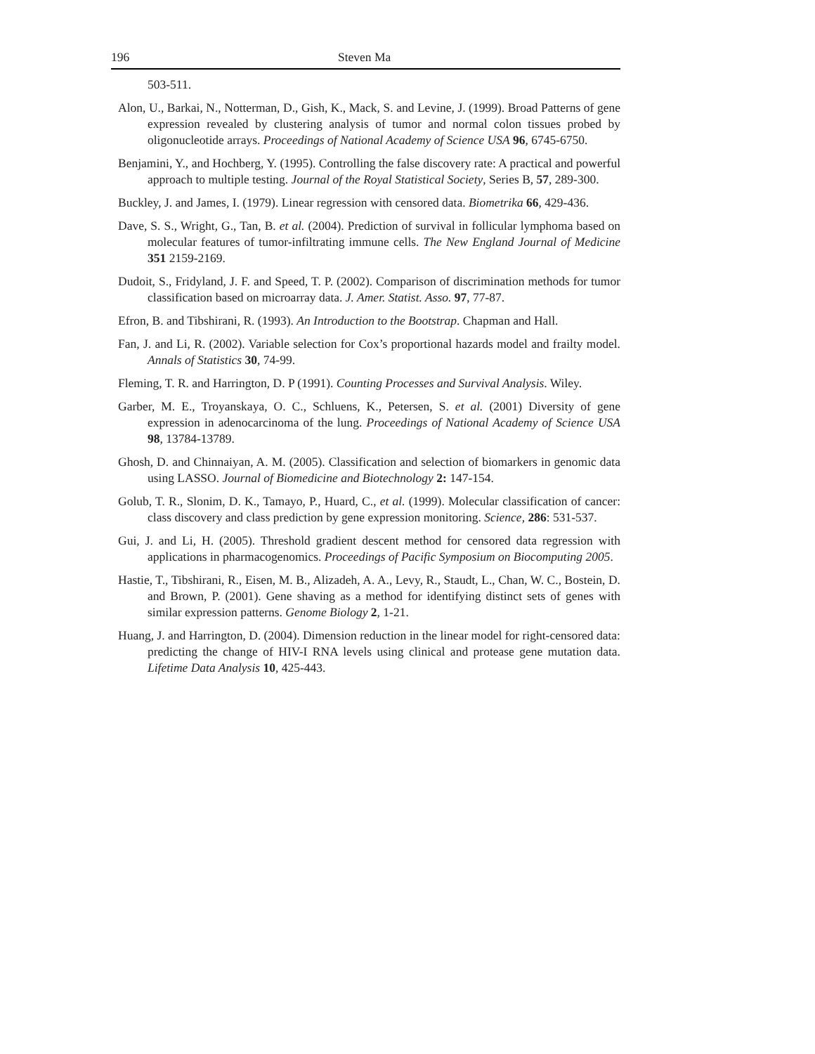196 Steven Ma
503-511.
Alon, U., Barkai, N., Notterman, D., Gish, K., Mack, S. and Levine, J. (1999). Broad Patterns of gene expression revealed by clustering analysis of tumor and normal colon tissues probed by oligonucleotide arrays. Proceedings of National Academy of Science USA 96, 6745-6750.
Benjamini, Y., and Hochberg, Y. (1995). Controlling the false discovery rate: A practical and powerful approach to multiple testing. Journal of the Royal Statistical Society, Series B, 57, 289-300.
Buckley, J. and James, I. (1979). Linear regression with censored data. Biometrika 66, 429-436.
Dave, S. S., Wright, G., Tan, B. et al. (2004). Prediction of survival in follicular lymphoma based on molecular features of tumor-infiltrating immune cells. The New England Journal of Medicine 351 2159-2169.
Dudoit, S., Fridyland, J. F. and Speed, T. P. (2002). Comparison of discrimination methods for tumor classification based on microarray data. J. Amer. Statist. Asso. 97, 77-87.
Efron, B. and Tibshirani, R. (1993). An Introduction to the Bootstrap. Chapman and Hall.
Fan, J. and Li, R. (2002). Variable selection for Cox’s proportional hazards model and frailty model. Annals of Statistics 30, 74-99.
Fleming, T. R. and Harrington, D. P (1991). Counting Processes and Survival Analysis. Wiley.
Garber, M. E., Troyanskaya, O. C., Schluens, K., Petersen, S. et al. (2001) Diversity of gene expression in adenocarcinoma of the lung. Proceedings of National Academy of Science USA 98, 13784-13789.
Ghosh, D. and Chinnaiyan, A. M. (2005). Classification and selection of biomarkers in genomic data using LASSO. Journal of Biomedicine and Biotechnology 2: 147-154.
Golub, T. R., Slonim, D. K., Tamayo, P., Huard, C., et al. (1999). Molecular classification of cancer: class discovery and class prediction by gene expression monitoring. Science, 286: 531-537.
Gui, J. and Li, H. (2005). Threshold gradient descent method for censored data regression with applications in pharmacogenomics. Proceedings of Pacific Symposium on Biocomputing 2005.
Hastie, T., Tibshirani, R., Eisen, M. B., Alizadeh, A. A., Levy, R., Staudt, L., Chan, W. C., Bostein, D. and Brown, P. (2001). Gene shaving as a method for identifying distinct sets of genes with similar expression patterns. Genome Biology 2, 1-21.
Huang, J. and Harrington, D. (2004). Dimension reduction in the linear model for right-censored data: predicting the change of HIV-I RNA levels using clinical and protease gene mutation data. Lifetime Data Analysis 10, 425-443.